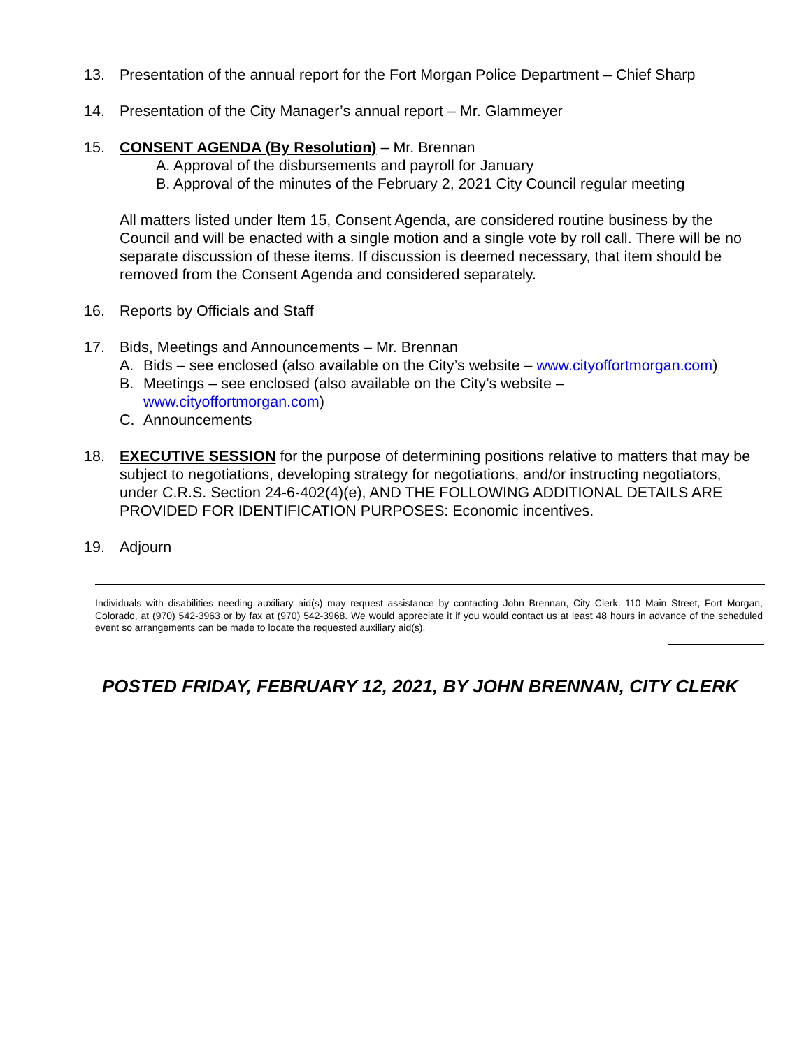13. Presentation of the annual report for the Fort Morgan Police Department – Chief Sharp
14. Presentation of the City Manager’s annual report – Mr. Glammeyer
15. CONSENT AGENDA (By Resolution) – Mr. Brennan
A. Approval of the disbursements and payroll for January
B. Approval of the minutes of the February 2, 2021 City Council regular meeting
All matters listed under Item 15, Consent Agenda, are considered routine business by the Council and will be enacted with a single motion and a single vote by roll call. There will be no separate discussion of these items. If discussion is deemed necessary, that item should be removed from the Consent Agenda and considered separately.
16. Reports by Officials and Staff
17. Bids, Meetings and Announcements – Mr. Brennan
A. Bids – see enclosed (also available on the City’s website – www.cityoffortmorgan.com)
B. Meetings – see enclosed (also available on the City’s website –
www.cityoffortmorgan.com)
C. Announcements
18. EXECUTIVE SESSION for the purpose of determining positions relative to matters that may be subject to negotiations, developing strategy for negotiations, and/or instructing negotiators, under C.R.S. Section 24-6-402(4)(e), AND THE FOLLOWING ADDITIONAL DETAILS ARE PROVIDED FOR IDENTIFICATION PURPOSES: Economic incentives.
19. Adjourn
Individuals with disabilities needing auxiliary aid(s) may request assistance by contacting John Brennan, City Clerk, 110 Main Street, Fort Morgan, Colorado, at (970) 542-3963 or by fax at (970) 542-3968. We would appreciate it if you would contact us at least 48 hours in advance of the scheduled event so arrangements can be made to locate the requested auxiliary aid(s).
POSTED FRIDAY, FEBRUARY 12, 2021, BY JOHN BRENNAN, CITY CLERK